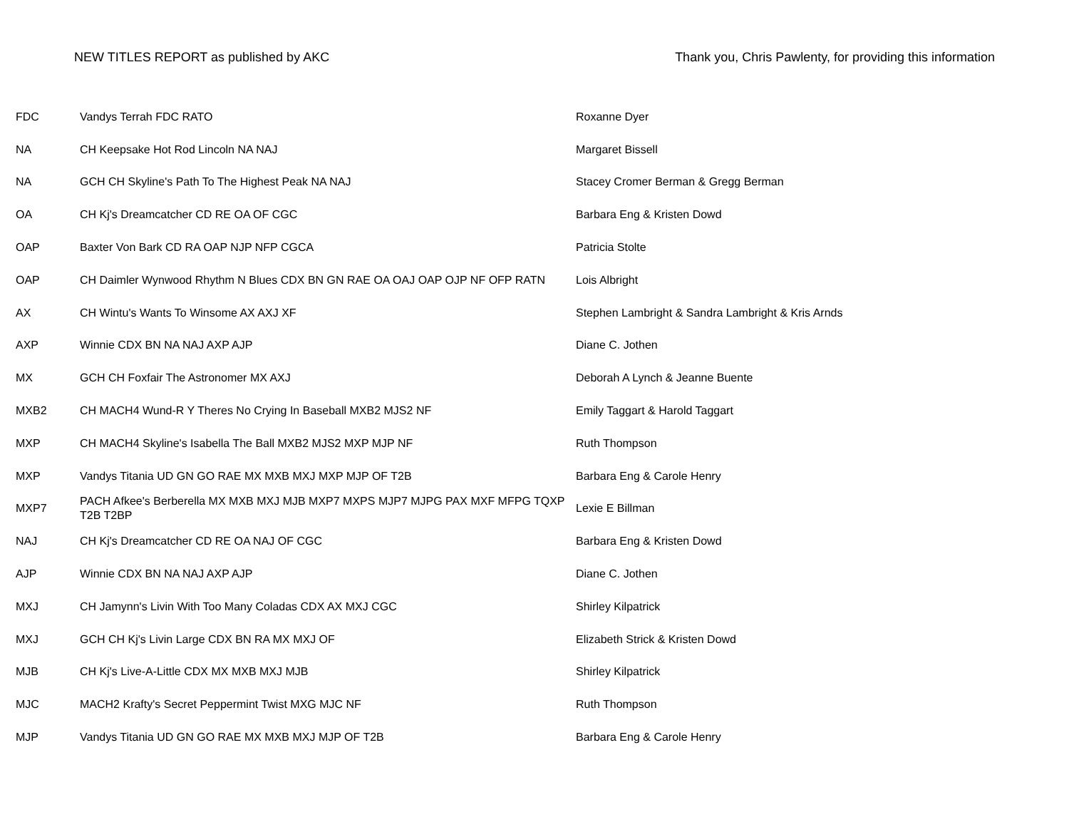NEW TITLES REPORT as published by AKC Thank you, Chris Pawlenty, for providing this information
| FDC | Vandys Terrah FDC RATO | Roxanne Dyer |
| NA | CH Keepsake Hot Rod Lincoln NA NAJ | Margaret Bissell |
| NA | GCH CH Skyline's Path To The Highest Peak NA NAJ | Stacey Cromer Berman & Gregg Berman |
| OA | CH Kj's Dreamcatcher CD RE OA OF CGC | Barbara Eng & Kristen Dowd |
| OAP | Baxter Von Bark CD RA OAP NJP NFP CGCA | Patricia Stolte |
| OAP | CH Daimler Wynwood Rhythm N Blues CDX BN GN RAE OA OAJ OAP OJP NF OFP RATN | Lois Albright |
| AX | CH Wintu's Wants To Winsome AX AXJ XF | Stephen Lambright & Sandra Lambright & Kris Arnds |
| AXP | Winnie CDX BN NA NAJ AXP AJP | Diane C. Jothen |
| MX | GCH CH Foxfair The Astronomer MX AXJ | Deborah A Lynch & Jeanne Buente |
| MXB2 | CH MACH4 Wund-R Y Theres No Crying In Baseball MXB2 MJS2 NF | Emily Taggart & Harold Taggart |
| MXP | CH MACH4 Skyline's Isabella The Ball MXB2 MJS2 MXP MJP NF | Ruth Thompson |
| MXP | Vandys Titania UD GN GO RAE MX MXB MXJ MXP MJP OF T2B | Barbara Eng & Carole Henry |
| MXP7 | PACH Afkee's Berberella MX MXB MXJ MJB MXP7 MXPS MJP7 MJPG PAX MXF MFPG TQXP T2B T2BP | Lexie E Billman |
| NAJ | CH Kj's Dreamcatcher CD RE OA NAJ OF CGC | Barbara Eng & Kristen Dowd |
| AJP | Winnie CDX BN NA NAJ AXP AJP | Diane C. Jothen |
| MXJ | CH Jamynn's Livin With Too Many Coladas CDX AX MXJ CGC | Shirley Kilpatrick |
| MXJ | GCH CH Kj's Livin Large CDX BN RA MX MXJ OF | Elizabeth Strick & Kristen Dowd |
| MJB | CH Kj's Live-A-Little CDX MX MXB MXJ MJB | Shirley Kilpatrick |
| MJC | MACH2 Krafty's Secret Peppermint Twist MXG MJC NF | Ruth Thompson |
| MJP | Vandys Titania UD GN GO RAE MX MXB MXJ MJP OF T2B | Barbara Eng & Carole Henry |